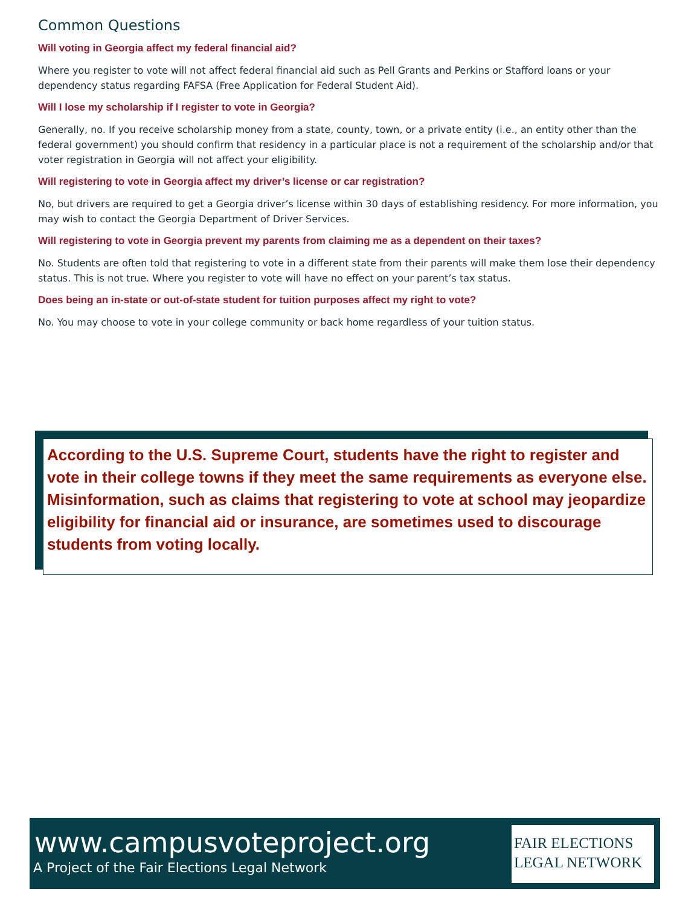Common Questions
Will voting in Georgia affect my federal financial aid?
Where you register to vote will not affect federal financial aid such as Pell Grants and Perkins or Stafford loans or your dependency status regarding FAFSA (Free Application for Federal Student Aid).
Will I lose my scholarship if I register to vote in Georgia?
Generally, no. If you receive scholarship money from a state, county, town, or a private entity (i.e., an entity other than the federal government) you should confirm that residency in a particular place is not a requirement of the scholarship and/or that voter registration in Georgia will not affect your eligibility.
Will registering to vote in Georgia affect my driver’s license or car registration?
No, but drivers are required to get a Georgia driver’s license within 30 days of establishing residency. For more information, you may wish to contact the Georgia Department of Driver Services.
Will registering to vote in Georgia prevent my parents from claiming me as a dependent on their taxes?
No. Students are often told that registering to vote in a different state from their parents will make them lose their dependency status. This is not true. Where you register to vote will have no effect on your parent’s tax status.
Does being an in-state or out-of-state student for tuition purposes affect my right to vote?
No. You may choose to vote in your college community or back home regardless of your tuition status.
According to the U.S. Supreme Court, students have the right to register and vote in their college towns if they meet the same requirements as everyone else. Misinformation, such as claims that registering to vote at school may jeopardize eligibility for financial aid or insurance, are sometimes used to discourage students from voting locally.
www.campusvoteproject.org
A Project of the Fair Elections Legal Network
FAIR ELECTIONS
LEGAL NETWORK